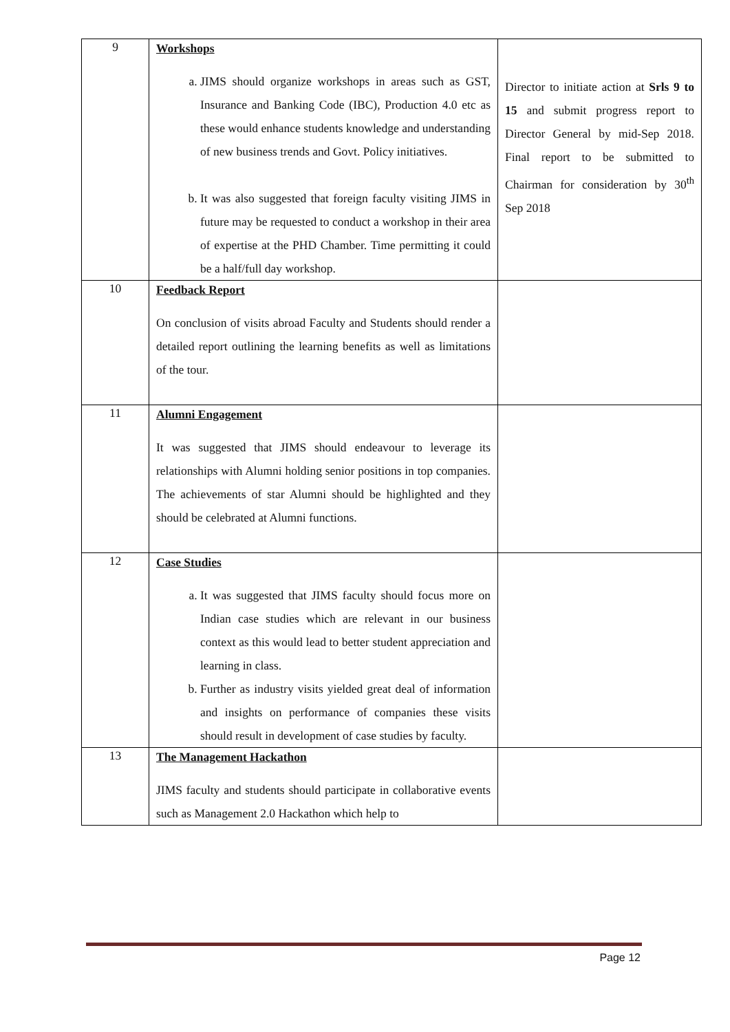| 9 | Workshops a. JIMS should organize workshops in areas such as GST, Insurance and Banking Code (IBC), Production 4.0 etc as these would enhance students knowledge and understanding of new business trends and Govt. Policy initiatives. b. It was also suggested that foreign faculty visiting JIMS in future may be requested to conduct a workshop in their area of expertise at the PHD Chamber. Time permitting it could be a half/full day workshop. | Director to initiate action at Srls 9 to 15 and submit progress report to Director General by mid-Sep 2018. Final report to be submitted to Chairman for consideration by 30<sup>th</sup> Sep 2018 |
| 10 | Feedback Report On conclusion of visits abroad Faculty and Students should render a detailed report outlining the learning benefits as well as limitations of the tour. | |
| 11 | Alumni Engagement It was suggested that JIMS should endeavour to leverage its relationships with Alumni holding senior positions in top companies. The achievements of star Alumni should be highlighted and they should be celebrated at Alumni functions. | |
| 12 | Case Studies a. It was suggested that JIMS faculty should focus more on Indian case studies which are relevant in our business context as this would lead to better student appreciation and learning in class. b. Further as industry visits yielded great deal of information and insights on performance of companies these visits should result in development of case studies by faculty. | |
| 13 | The Management Hackathon JIMS faculty and students should participate in collaborative events such as Management 2.0 Hackathon which help to | |
Page 12